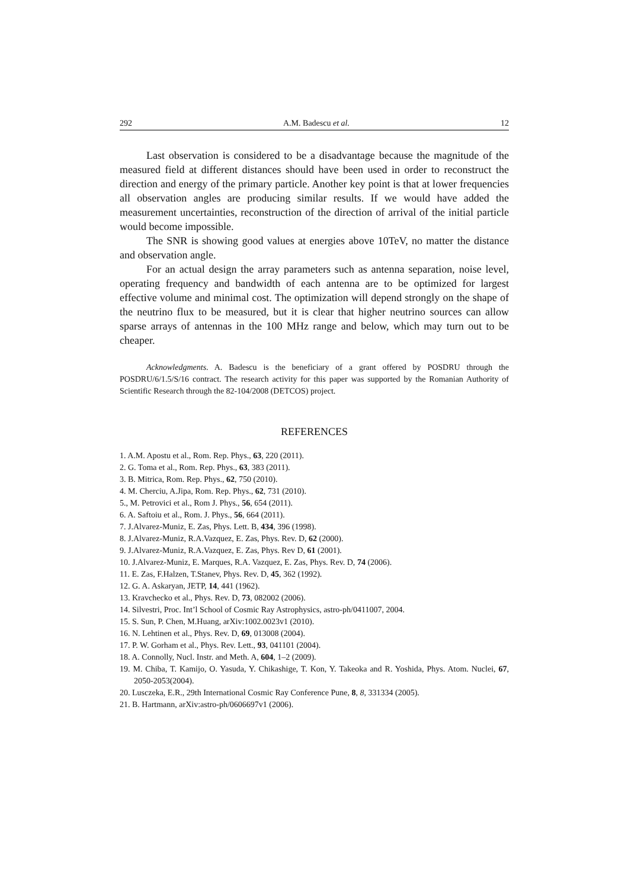292 A.M. Badescu et al. 12
Last observation is considered to be a disadvantage because the magnitude of the measured field at different distances should have been used in order to reconstruct the direction and energy of the primary particle. Another key point is that at lower frequencies all observation angles are producing similar results. If we would have added the measurement uncertainties, reconstruction of the direction of arrival of the initial particle would become impossible.
The SNR is showing good values at energies above 10TeV, no matter the distance and observation angle.
For an actual design the array parameters such as antenna separation, noise level, operating frequency and bandwidth of each antenna are to be optimized for largest effective volume and minimal cost. The optimization will depend strongly on the shape of the neutrino flux to be measured, but it is clear that higher neutrino sources can allow sparse arrays of antennas in the 100 MHz range and below, which may turn out to be cheaper.
Acknowledgments. A. Badescu is the beneficiary of a grant offered by POSDRU through the POSDRU/6/1.5/S/16 contract. The research activity for this paper was supported by the Romanian Authority of Scientific Research through the 82-104/2008 (DETCOS) project.
REFERENCES
1. A.M. Apostu et al., Rom. Rep. Phys., 63, 220 (2011).
2. G. Toma et al., Rom. Rep. Phys., 63, 383 (2011).
3. B. Mitrica, Rom. Rep. Phys., 62, 750 (2010).
4. M. Cherciu, A.Jipa, Rom. Rep. Phys., 62, 731 (2010).
5., M. Petrovici et al., Rom J. Phys., 56, 654 (2011).
6. A. Saftoiu et al., Rom. J. Phys., 56, 664 (2011).
7. J.Alvarez-Muniz, E. Zas, Phys. Lett. B, 434, 396 (1998).
8. J.Alvarez-Muniz, R.A.Vazquez, E. Zas, Phys. Rev. D, 62 (2000).
9. J.Alvarez-Muniz, R.A.Vazquez, E. Zas, Phys. Rev D, 61 (2001).
10. J.Alvarez-Muniz, E. Marques, R.A. Vazquez, E. Zas, Phys. Rev. D, 74 (2006).
11. E. Zas, F.Halzen, T.Stanev, Phys. Rev. D, 45, 362 (1992).
12. G. A. Askaryan, JETP, 14, 441 (1962).
13. Kravchecko et al., Phys. Rev. D, 73, 082002 (2006).
14. Silvestri, Proc. Int’l School of Cosmic Ray Astrophysics, astro-ph/0411007, 2004.
15. S. Sun, P. Chen, M.Huang, arXiv:1002.0023v1 (2010).
16. N. Lehtinen et al., Phys. Rev. D, 69, 013008 (2004).
17. P. W. Gorham et al., Phys. Rev. Lett., 93, 041101 (2004).
18. A. Connolly, Nucl. Instr. and Meth. A, 604, 1–2 (2009).
19. M. Chiba, T. Kamijo, O. Yasuda, Y. Chikashige, T. Kon, Y. Takeoka and R. Yoshida, Phys. Atom. Nuclei, 67, 2050-2053(2004).
20. Lusczeka, E.R., 29th International Cosmic Ray Conference Pune, 8, 8, 331334 (2005).
21. B. Hartmann, arXiv:astro-ph/0606697v1 (2006).